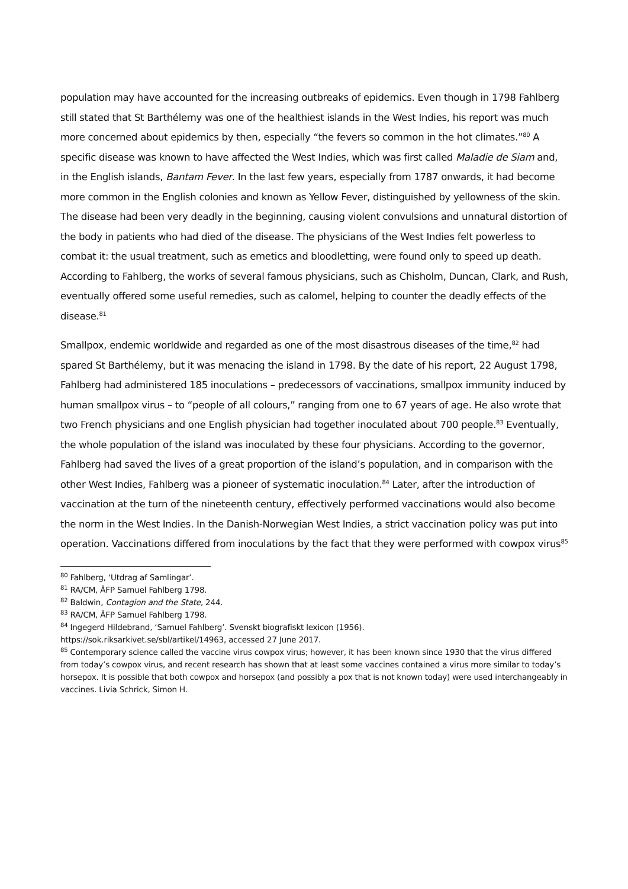population may have accounted for the increasing outbreaks of epidemics. Even though in 1798 Fahlberg still stated that St Barthélemy was one of the healthiest islands in the West Indies, his report was much more concerned about epidemics by then, especially “the fevers so common in the hot climates.”<sup>80</sup> A specific disease was known to have affected the West Indies, which was first called Maladie de Siam and, in the English islands, Bantam Fever. In the last few years, especially from 1787 onwards, it had become more common in the English colonies and known as Yellow Fever, distinguished by yellowness of the skin. The disease had been very deadly in the beginning, causing violent convulsions and unnatural distortion of the body in patients who had died of the disease. The physicians of the West Indies felt powerless to combat it: the usual treatment, such as emetics and bloodletting, were found only to speed up death. According to Fahlberg, the works of several famous physicians, such as Chisholm, Duncan, Clark, and Rush, eventually offered some useful remedies, such as calomel, helping to counter the deadly effects of the disease.<sup>81</sup>
Smallpox, endemic worldwide and regarded as one of the most disastrous diseases of the time,<sup>82</sup> had spared St Barthélemy, but it was menacing the island in 1798. By the date of his report, 22 August 1798, Fahlberg had administered 185 inoculations – predecessors of vaccinations, smallpox immunity induced by human smallpox virus – to “people of all colours,” ranging from one to 67 years of age. He also wrote that two French physicians and one English physician had together inoculated about 700 people.<sup>83</sup> Eventually, the whole population of the island was inoculated by these four physicians. According to the governor, Fahlberg had saved the lives of a great proportion of the island’s population, and in comparison with the other West Indies, Fahlberg was a pioneer of systematic inoculation.<sup>84</sup> Later, after the introduction of vaccination at the turn of the nineteenth century, effectively performed vaccinations would also become the norm in the West Indies. In the Danish-Norwegian West Indies, a strict vaccination policy was put into operation. Vaccinations differed from inoculations by the fact that they were performed with cowpox virus<sup>85</sup>
<sup>80</sup> Fahlberg, ‘Utdrag af Samlingar’.
<sup>81</sup> RA/CM, ÅFP Samuel Fahlberg 1798.
<sup>82</sup> Baldwin, Contagion and the State, 244.
<sup>83</sup> RA/CM, ÅFP Samuel Fahlberg 1798.
<sup>84</sup> Ingegerd Hildebrand, ‘Samuel Fahlberg’. Svenskt biografiskt lexicon (1956).
https://sok.riksarkivet.se/sbl/artikel/14963, accessed 27 June 2017.
<sup>85</sup> Contemporary science called the vaccine virus cowpox virus; however, it has been known since 1930 that the virus differed from today’s cowpox virus, and recent research has shown that at least some vaccines contained a virus more similar to today’s horsepox. It is possible that both cowpox and horsepox (and possibly a pox that is not known today) were used interchangeably in vaccines. Livia Schrick, Simon H.